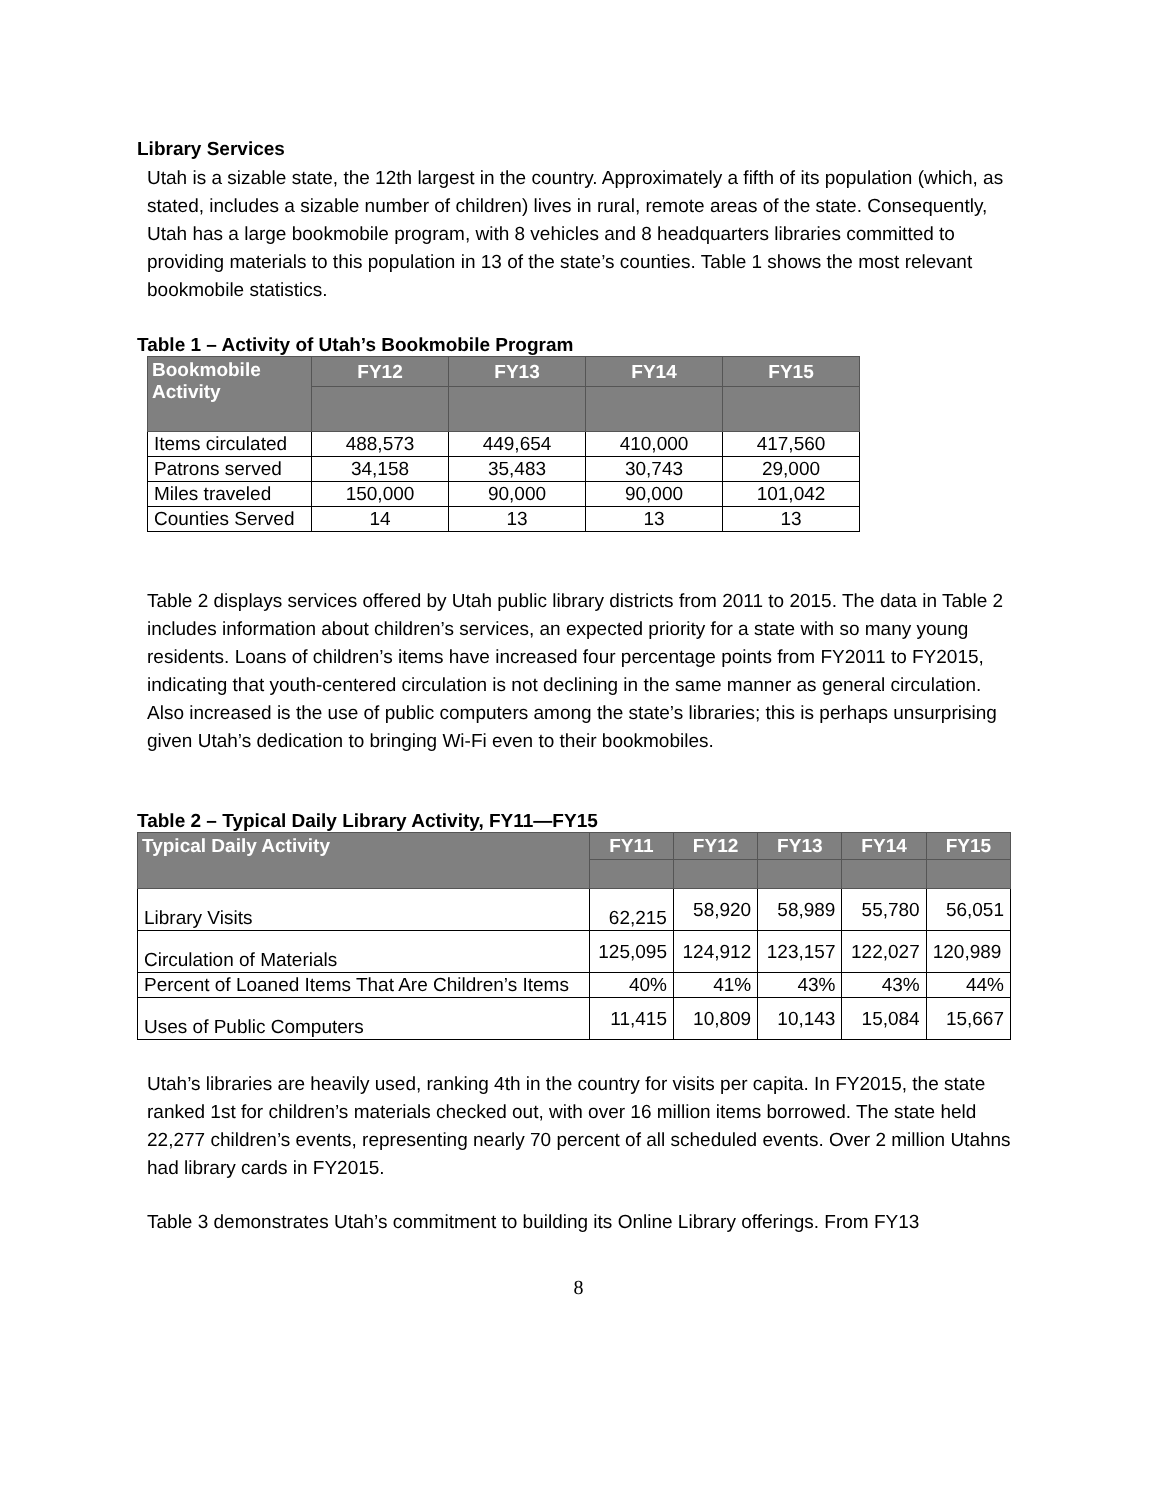Library Services
Utah is a sizable state, the 12th largest in the country. Approximately a fifth of its population (which, as stated, includes a sizable number of children) lives in rural, remote areas of the state. Consequently, Utah has a large bookmobile program, with 8 vehicles and 8 headquarters libraries committed to providing materials to this population in 13 of the state’s counties. Table 1 shows the most relevant bookmobile statistics.
Table 1 – Activity of Utah’s Bookmobile Program
| Bookmobile Activity | FY12 | FY13 | FY14 | FY15 |
| --- | --- | --- | --- | --- |
| Items circulated | 488,573 | 449,654 | 410,000 | 417,560 |
| Patrons served | 34,158 | 35,483 | 30,743 | 29,000 |
| Miles traveled | 150,000 | 90,000 | 90,000 | 101,042 |
| Counties Served | 14 | 13 | 13 | 13 |
Table 2 displays services offered by Utah public library districts from 2011 to 2015. The data in Table 2 includes information about children’s services, an expected priority for a state with so many young residents. Loans of children’s items have increased four percentage points from FY2011 to FY2015, indicating that youth-centered circulation is not declining in the same manner as general circulation. Also increased is the use of public computers among the state’s libraries; this is perhaps unsurprising given Utah’s dedication to bringing Wi-Fi even to their bookmobiles.
Table 2 – Typical Daily Library Activity, FY11—FY15
| Typical Daily Activity | FY11 | FY12 | FY13 | FY14 | FY15 |
| --- | --- | --- | --- | --- | --- |
| Library Visits | 62,215 | 58,920 | 58,989 | 55,780 | 56,051 |
| Circulation of Materials | 125,095 | 124,912 | 123,157 | 122,027 | 120,989 |
| Percent of Loaned Items That Are Children’s Items | 40% | 41% | 43% | 43% | 44% |
| Uses of Public Computers | 11,415 | 10,809 | 10,143 | 15,084 | 15,667 |
Utah’s libraries are heavily used, ranking 4th in the country for visits per capita. In FY2015, the state ranked 1st for children’s materials checked out, with over 16 million items borrowed. The state held 22,277 children’s events, representing nearly 70 percent of all scheduled events. Over 2 million Utahns had library cards in FY2015.
Table 3 demonstrates Utah’s commitment to building its Online Library offerings. From FY13
8